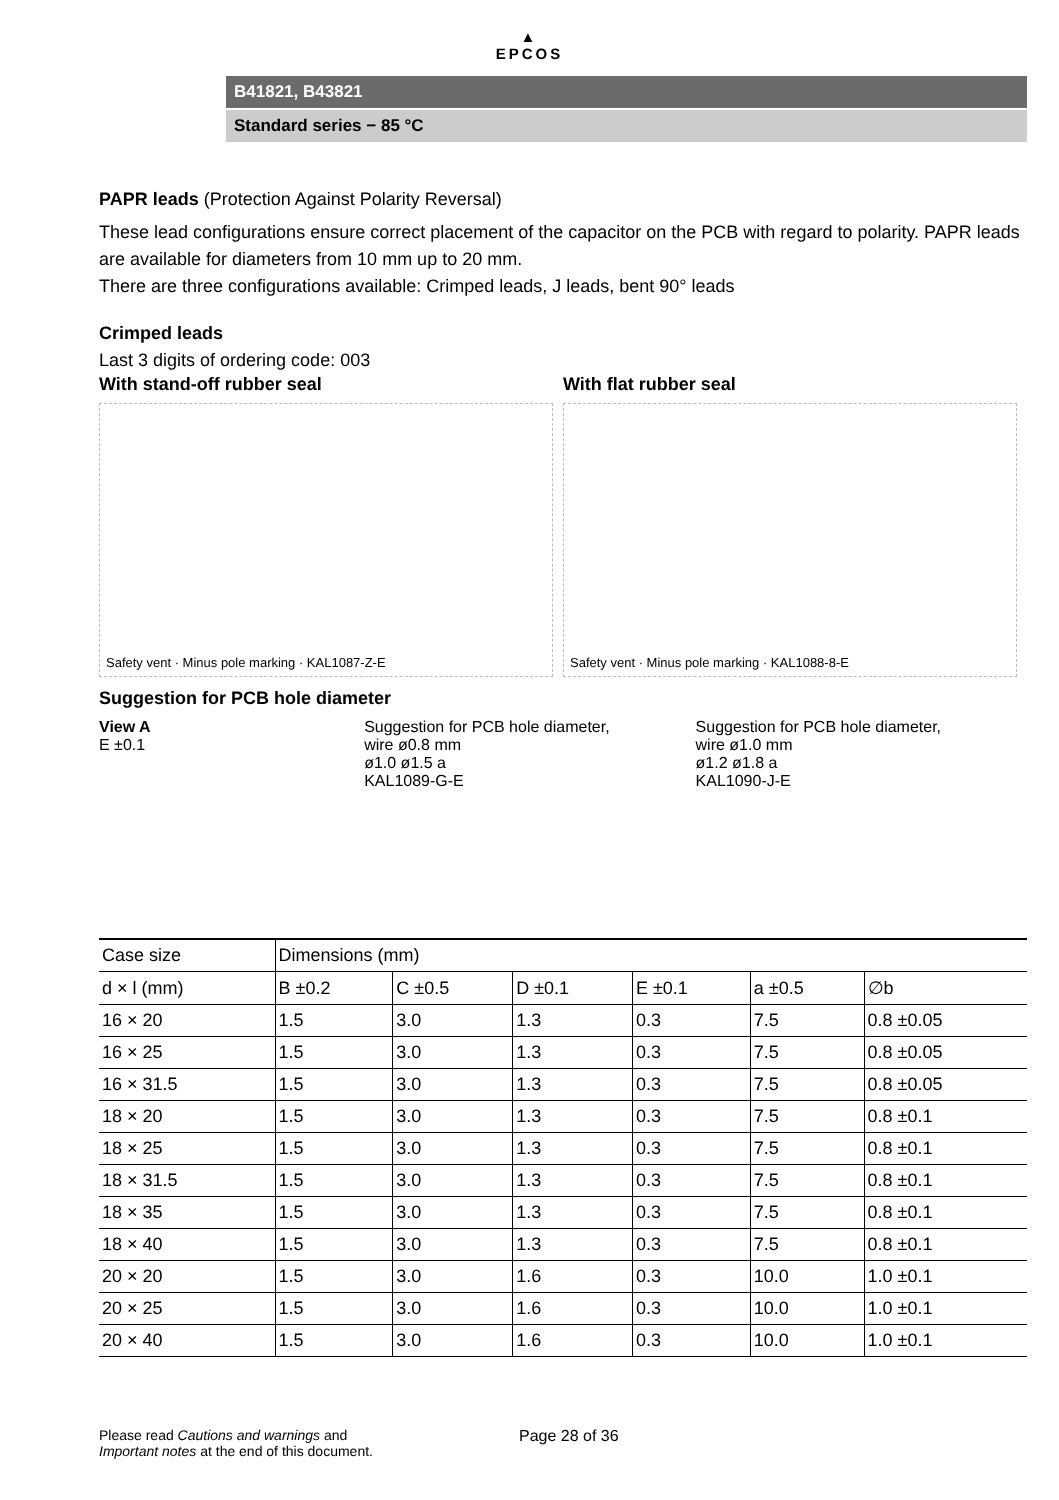▲
EPCOS
B41821, B43821
Standard series − 85 °C
PAPR leads (Protection Against Polarity Reversal)
These lead configurations ensure correct placement of the capacitor on the PCB with regard to polarity. PAPR leads are available for diameters from 10 mm up to 20 mm.
There are three configurations available: Crimped leads, J leads, bent 90° leads
Crimped leads
Last 3 digits of ordering code: 003
With stand-off rubber seal With flat rubber seal
Safety vent · Minus pole marking · KAL1087-Z-E
Safety vent · Minus pole marking · KAL1088-8-E
Suggestion for PCB hole diameter
View A
E ±0.1
Suggestion for PCB hole diameter,
wire ø0.8 mm
ø1.0 ø1.5 a
KAL1089-G-E
Suggestion for PCB hole diameter,
wire ø1.0 mm
ø1.2 ø1.8 a
KAL1090-J-E
| Case size | Dimensions (mm) | | | | | |
| --- | --- | --- | --- | --- | --- | --- |
| d × l (mm) | B ±0.2 | C ±0.5 | D ±0.1 | E ±0.1 | a ±0.5 | ∅b |
| 16 × 20 | 1.5 | 3.0 | 1.3 | 0.3 | 7.5 | 0.8 ±0.05 |
| 16 × 25 | 1.5 | 3.0 | 1.3 | 0.3 | 7.5 | 0.8 ±0.05 |
| 16 × 31.5 | 1.5 | 3.0 | 1.3 | 0.3 | 7.5 | 0.8 ±0.05 |
| 18 × 20 | 1.5 | 3.0 | 1.3 | 0.3 | 7.5 | 0.8 ±0.1 |
| 18 × 25 | 1.5 | 3.0 | 1.3 | 0.3 | 7.5 | 0.8 ±0.1 |
| 18 × 31.5 | 1.5 | 3.0 | 1.3 | 0.3 | 7.5 | 0.8 ±0.1 |
| 18 × 35 | 1.5 | 3.0 | 1.3 | 0.3 | 7.5 | 0.8 ±0.1 |
| 18 × 40 | 1.5 | 3.0 | 1.3 | 0.3 | 7.5 | 0.8 ±0.1 |
| 20 × 20 | 1.5 | 3.0 | 1.6 | 0.3 | 10.0 | 1.0 ±0.1 |
| 20 × 25 | 1.5 | 3.0 | 1.6 | 0.3 | 10.0 | 1.0 ±0.1 |
| 20 × 40 | 1.5 | 3.0 | 1.6 | 0.3 | 10.0 | 1.0 ±0.1 |
Please read Cautions and warnings and
Important notes at the end of this document.
Page 28 of 36